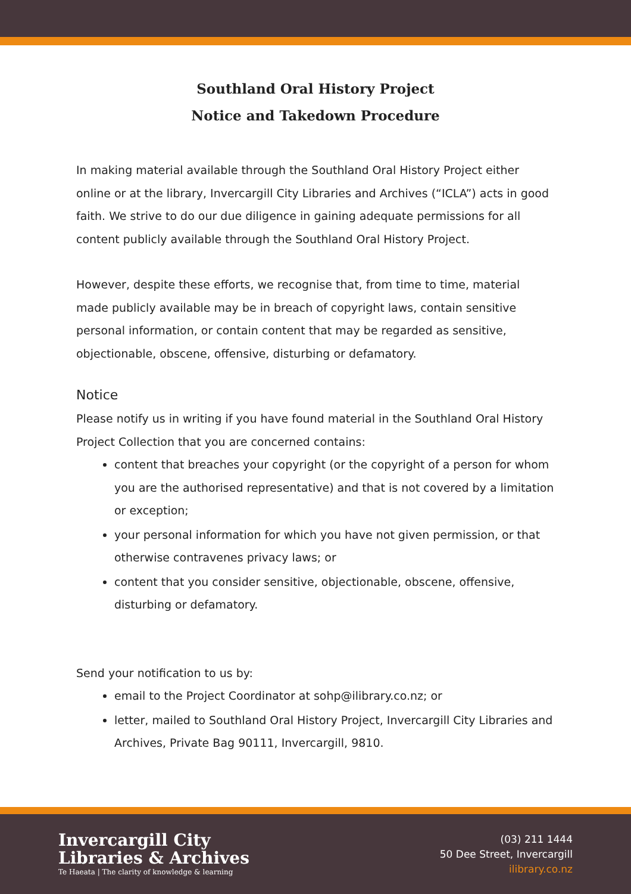Southland Oral History Project
Notice and Takedown Procedure
In making material available through the Southland Oral History Project either online or at the library, Invercargill City Libraries and Archives (“ICLA”) acts in good faith. We strive to do our due diligence in gaining adequate permissions for all content publicly available through the Southland Oral History Project.
However, despite these efforts, we recognise that, from time to time, material made publicly available may be in breach of copyright laws, contain sensitive personal information, or contain content that may be regarded as sensitive, objectionable, obscene, offensive, disturbing or defamatory.
Notice
Please notify us in writing if you have found material in the Southland Oral History Project Collection that you are concerned contains:
content that breaches your copyright (or the copyright of a person for whom you are the authorised representative) and that is not covered by a limitation or exception;
your personal information for which you have not given permission, or that otherwise contravenes privacy laws; or
content that you consider sensitive, objectionable, obscene, offensive, disturbing or defamatory.
Send your notification to us by:
email to the Project Coordinator at sohp@ilibrary.co.nz; or
letter, mailed to Southland Oral History Project, Invercargill City Libraries and Archives, Private Bag 90111, Invercargill, 9810.
Invercargill City
Libraries & Archives
Te Haeata | The clarity of knowledge & learning
(03) 211 1444
50 Dee Street, Invercargill
ilibrary.co.nz